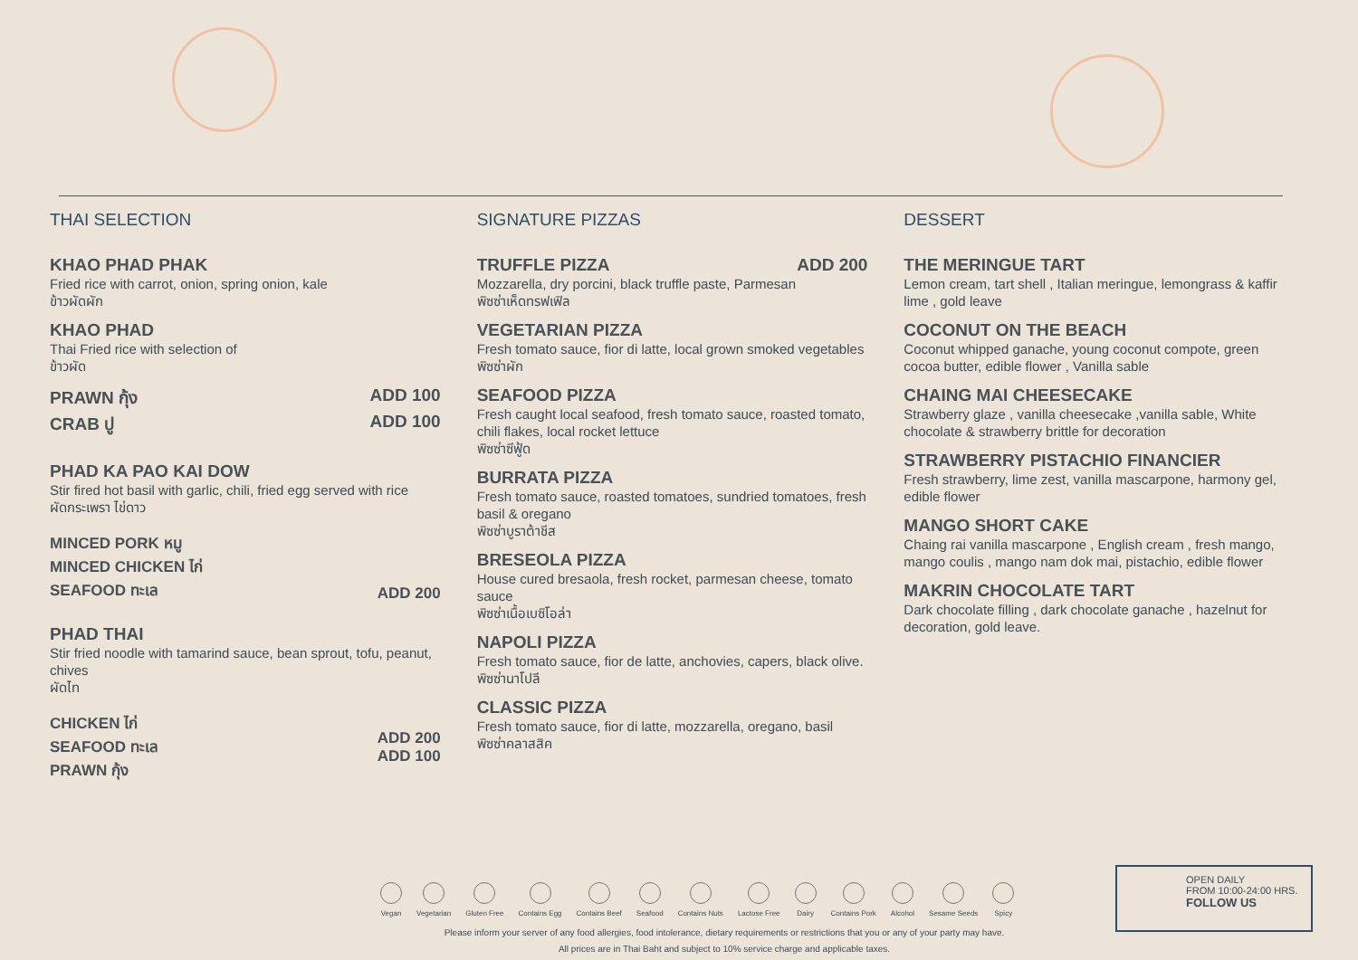THAI SELECTION
KHAO PHAD PHAK
Fried rice with carrot, onion, spring onion, kale
ข้าวผัดผัก
KHAO PHAD
Thai Fried rice with selection of
ข้าวผัด
PRAWN กุ้ง ADD 100
CRAB ปู ADD 100
PHAD KA PAO KAI DOW
Stir fired hot basil with garlic, chili, fried egg served with rice
ผัดกระเพรา ไข่ดาว
MINCED PORK หมู
MINCED CHICKEN ไก่
SEAFOOD ทะเล ADD 200
PHAD THAI
Stir fried noodle with tamarind sauce, bean sprout, tofu, peanut, chives
ผัดไท
CHICKEN ไก่
SEAFOOD ทะเล
PRAWN กุ้ง ADD 200
ADD 100
SIGNATURE PIZZAS
TRUFFLE PIZZA ADD 200
Mozzarella, dry porcini, black truffle paste, Parmesan
พิซซ่าเห็ดทรฟเฟิล
VEGETARIAN PIZZA
Fresh tomato sauce, fior di latte, local grown smoked vegetables
พิซซ่าผัก
SEAFOOD PIZZA
Fresh caught local seafood, fresh tomato sauce, roasted tomato, chili flakes, local rocket lettuce
พิซซ่าซีฟู้ด
BURRATA PIZZA
Fresh tomato sauce, roasted tomatoes, sundried tomatoes, fresh basil & oregano
พิซซ่าบูราต้าชีส
BRESEOLA PIZZA
House cured bresaola, fresh rocket, parmesan cheese, tomato sauce
พิซซ่าเนื้อเบซิโอล่า
NAPOLI PIZZA
Fresh tomato sauce, fior de latte, anchovies, capers, black olive.
พิซซ่านาโปลี
CLASSIC PIZZA
Fresh tomato sauce, fior di latte, mozzarella, oregano, basil
พิซซ่าคลาสสิค
DESSERT
THE MERINGUE TART
Lemon cream, tart shell , Italian meringue, lemongrass & kaffir lime , gold leave
COCONUT ON THE BEACH
Coconut whipped ganache, young coconut compote, green cocoa butter, edible flower , Vanilla sable
CHAING MAI CHEESECAKE
Strawberry glaze , vanilla cheesecake ,vanilla sable, White chocolate & strawberry brittle for decoration
STRAWBERRY PISTACHIO FINANCIER
Fresh strawberry, lime zest, vanilla mascarpone, harmony gel, edible flower
MANGO SHORT CAKE
Chaing rai vanilla mascarpone , English cream , fresh mango, mango coulis , mango nam dok mai, pistachio, edible flower
MAKRIN CHOCOLATE TART
Dark chocolate filling , dark chocolate ganache , hazelnut for decoration, gold leave.
Vegan Vegetarian Gluten Free Contains Egg Contains Beef Seafood Contains Nuts Lactose Free Dairy Contains Pork Alcohol Sesame Seeds Spicy
Please inform your server of any food allergies, food intolerance, dietary requirements or restrictions that you or any of your party may have.
All prices are in Thai Baht and subject to 10% service charge and applicable taxes.
OPEN DAILY
FROM 10:00-24:00 HRS.
FOLLOW US